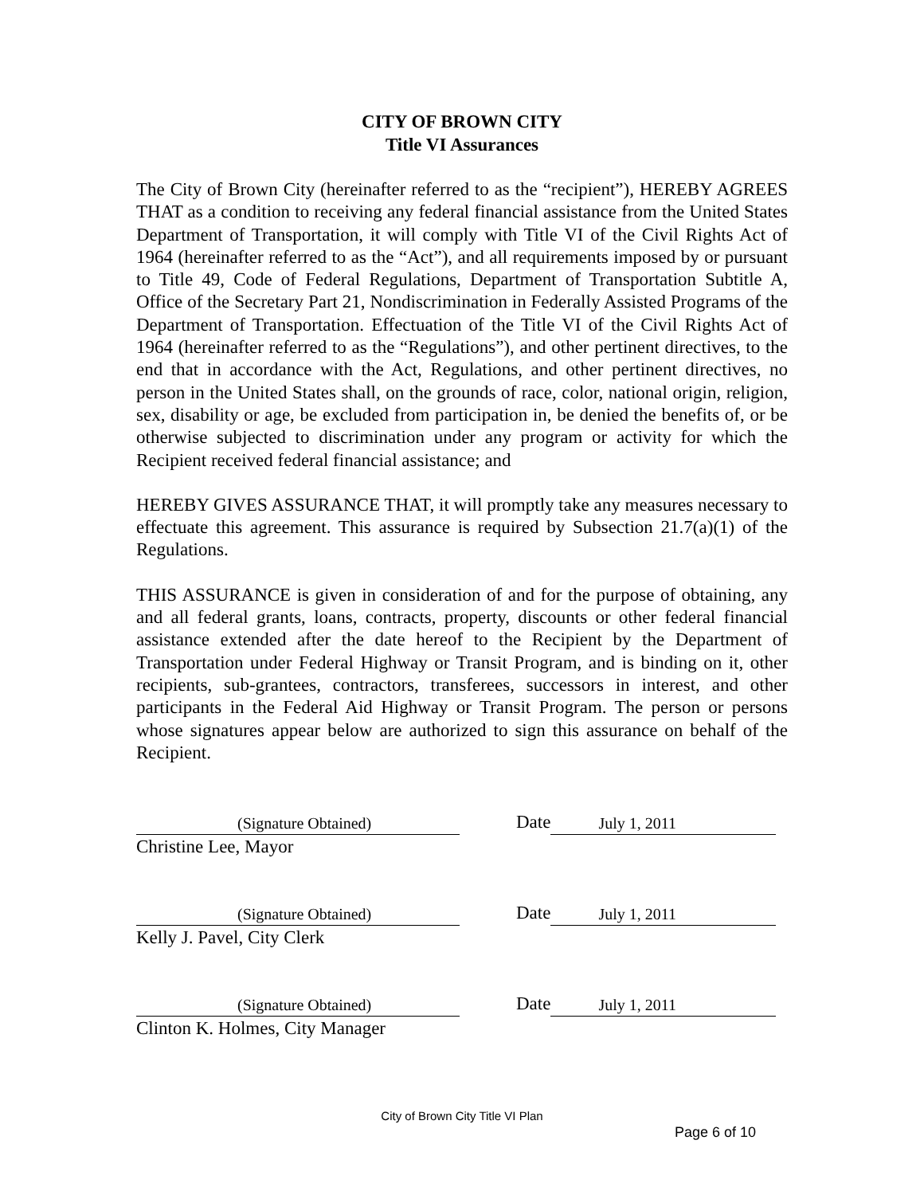CITY OF BROWN CITY
Title VI Assurances
The City of Brown City (hereinafter referred to as the “recipient”), HEREBY AGREES THAT as a condition to receiving any federal financial assistance from the United States Department of Transportation, it will comply with Title VI of the Civil Rights Act of 1964 (hereinafter referred to as the “Act”), and all requirements imposed by or pursuant to Title 49, Code of Federal Regulations, Department of Transportation Subtitle A, Office of the Secretary Part 21, Nondiscrimination in Federally Assisted Programs of the Department of Transportation. Effectuation of the Title VI of the Civil Rights Act of 1964 (hereinafter referred to as the “Regulations”), and other pertinent directives, to the end that in accordance with the Act, Regulations, and other pertinent directives, no person in the United States shall, on the grounds of race, color, national origin, religion, sex, disability or age, be excluded from participation in, be denied the benefits of, or be otherwise subjected to discrimination under any program or activity for which the Recipient received federal financial assistance; and
HEREBY GIVES ASSURANCE THAT, it will promptly take any measures necessary to effectuate this agreement. This assurance is required by Subsection 21.7(a)(1) of the Regulations.
THIS ASSURANCE is given in consideration of and for the purpose of obtaining, any and all federal grants, loans, contracts, property, discounts or other federal financial assistance extended after the date hereof to the Recipient by the Department of Transportation under Federal Highway or Transit Program, and is binding on it, other recipients, sub-grantees, contractors, transferees, successors in interest, and other participants in the Federal Aid Highway or Transit Program. The person or persons whose signatures appear below are authorized to sign this assurance on behalf of the Recipient.
(Signature Obtained)
Christine Lee, Mayor
Date
July 1, 2011
(Signature Obtained)
Kelly J. Pavel, City Clerk
Date
July 1, 2011
(Signature Obtained)
Clinton K. Holmes, City Manager
Date
July 1, 2011
City of Brown City Title VI Plan
Page 6 of 10